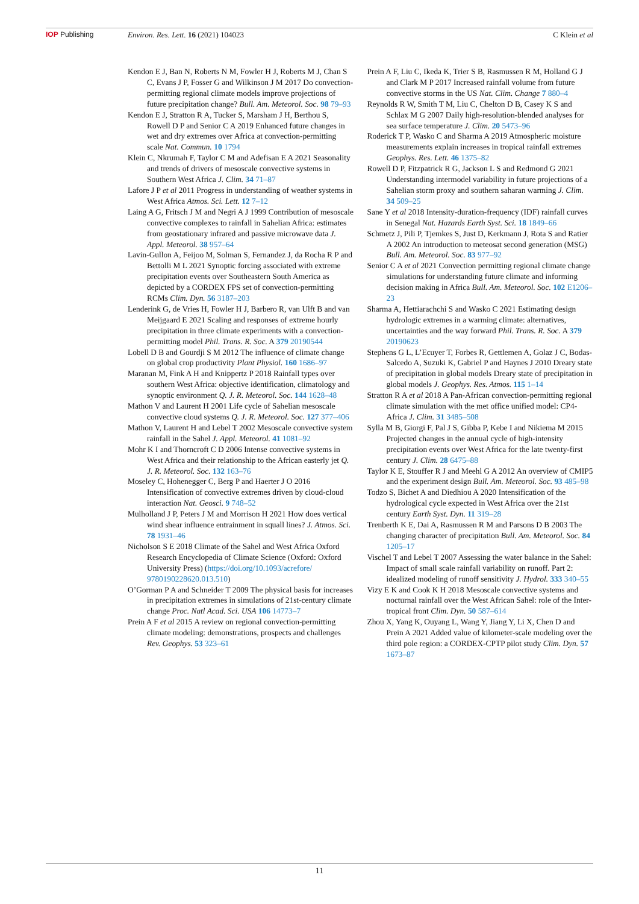IOP Publishing Environ. Res. Lett. 16 (2021) 104023
C Klein et al
Kendon E J, Ban N, Roberts N M, Fowler H J, Roberts M J, Chan S C, Evans J P, Fosser G and Wilkinson J M 2017 Do convection-permitting regional climate models improve projections of future precipitation change? Bull. Am. Meteorol. Soc. 98 79–93
Kendon E J, Stratton R A, Tucker S, Marsham J H, Berthou S, Rowell D P and Senior C A 2019 Enhanced future changes in wet and dry extremes over Africa at convection-permitting scale Nat. Commun. 10 1794
Klein C, Nkrumah F, Taylor C M and Adefisan E A 2021 Seasonality and trends of drivers of mesoscale convective systems in Southern West Africa J. Clim. 34 71–87
Lafore J P et al 2011 Progress in understanding of weather systems in West Africa Atmos. Sci. Lett. 12 7–12
Laing A G, Fritsch J M and Negri A J 1999 Contribution of mesoscale convective complexes to rainfall in Sahelian Africa: estimates from geostationary infrared and passive microwave data J. Appl. Meteorol. 38 957–64
Lavin-Gullon A, Feijoo M, Solman S, Fernandez J, da Rocha R P and Bettolli M L 2021 Synoptic forcing associated with extreme precipitation events over Southeastern South America as depicted by a CORDEX FPS set of convection-permitting RCMs Clim. Dyn. 56 3187–203
Lenderink G, de Vries H, Fowler H J, Barbero R, van Ulft B and van Meijgaard E 2021 Scaling and responses of extreme hourly precipitation in three climate experiments with a convection-permitting model Phil. Trans. R. Soc. A 379 20190544
Lobell D B and Gourdji S M 2012 The influence of climate change on global crop productivity Plant Physiol. 160 1686–97
Maranan M, Fink A H and Knippertz P 2018 Rainfall types over southern West Africa: objective identification, climatology and synoptic environment Q. J. R. Meteorol. Soc. 144 1628–48
Mathon V and Laurent H 2001 Life cycle of Sahelian mesoscale convective cloud systems Q. J. R. Meteorol. Soc. 127 377–406
Mathon V, Laurent H and Lebel T 2002 Mesoscale convective system rainfall in the Sahel J. Appl. Meteorol. 41 1081–92
Mohr K I and Thorncroft C D 2006 Intense convective systems in West Africa and their relationship to the African easterly jet Q. J. R. Meteorol. Soc. 132 163–76
Moseley C, Hohenegger C, Berg P and Haerter J O 2016 Intensification of convective extremes driven by cloud-cloud interaction Nat. Geosci. 9 748–52
Mulholland J P, Peters J M and Morrison H 2021 How does vertical wind shear influence entrainment in squall lines? J. Atmos. Sci. 78 1931–46
Nicholson S E 2018 Climate of the Sahel and West Africa Oxford Research Encyclopedia of Climate Science (Oxford: Oxford University Press) (https://doi.org/10.1093/acrefore/ 9780190228620.013.510)
O’Gorman P A and Schneider T 2009 The physical basis for increases in precipitation extremes in simulations of 21st-century climate change Proc. Natl Acad. Sci. USA 106 14773–7
Prein A F et al 2015 A review on regional convection-permitting climate modeling: demonstrations, prospects and challenges Rev. Geophys. 53 323–61
Prein A F, Liu C, Ikeda K, Trier S B, Rasmussen R M, Holland G J and Clark M P 2017 Increased rainfall volume from future convective storms in the US Nat. Clim. Change 7 880–4
Reynolds R W, Smith T M, Liu C, Chelton D B, Casey K S and Schlax M G 2007 Daily high-resolution-blended analyses for sea surface temperature J. Clim. 20 5473–96
Roderick T P, Wasko C and Sharma A 2019 Atmospheric moisture measurements explain increases in tropical rainfall extremes Geophys. Res. Lett. 46 1375–82
Rowell D P, Fitzpatrick R G, Jackson L S and Redmond G 2021 Understanding intermodel variability in future projections of a Sahelian storm proxy and southern saharan warming J. Clim. 34 509–25
Sane Y et al 2018 Intensity-duration-frequency (IDF) rainfall curves in Senegal Nat. Hazards Earth Syst. Sci. 18 1849–66
Schmetz J, Pili P, Tjemkes S, Just D, Kerkmann J, Rota S and Ratier A 2002 An introduction to meteosat second generation (MSG) Bull. Am. Meteorol. Soc. 83 977–92
Senior C A et al 2021 Convection permitting regional climate change simulations for understanding future climate and informing decision making in Africa Bull. Am. Meteorol. Soc. 102 E1206–23
Sharma A, Hettiarachchi S and Wasko C 2021 Estimating design hydrologic extremes in a warming climate: alternatives, uncertainties and the way forward Phil. Trans. R. Soc. A 379 20190623
Stephens G L, L’Ecuyer T, Forbes R, Gettlemen A, Golaz J C, Bodas-Salcedo A, Suzuki K, Gabriel P and Haynes J 2010 Dreary state of precipitation in global models Dreary state of precipitation in global models J. Geophys. Res. Atmos. 115 1–14
Stratton R A et al 2018 A Pan-African convection-permitting regional climate simulation with the met office unified model: CP4-Africa J. Clim. 31 3485–508
Sylla M B, Giorgi F, Pal J S, Gibba P, Kebe I and Nikiema M 2015 Projected changes in the annual cycle of high-intensity precipitation events over West Africa for the late twenty-first century J. Clim. 28 6475–88
Taylor K E, Stouffer R J and Meehl G A 2012 An overview of CMIP5 and the experiment design Bull. Am. Meteorol. Soc. 93 485–98
Todzo S, Bichet A and Diedhiou A 2020 Intensification of the hydrological cycle expected in West Africa over the 21st century Earth Syst. Dyn. 11 319–28
Trenberth K E, Dai A, Rasmussen R M and Parsons D B 2003 The changing character of precipitation Bull. Am. Meteorol. Soc. 84 1205–17
Vischel T and Lebel T 2007 Assessing the water balance in the Sahel: Impact of small scale rainfall variability on runoff. Part 2: idealized modeling of runoff sensitivity J. Hydrol. 333 340–55
Vizy E K and Cook K H 2018 Mesoscale convective systems and nocturnal rainfall over the West African Sahel: role of the Inter-tropical front Clim. Dyn. 50 587–614
Zhou X, Yang K, Ouyang L, Wang Y, Jiang Y, Li X, Chen D and Prein A 2021 Added value of kilometer-scale modeling over the third pole region: a CORDEX-CPTP pilot study Clim. Dyn. 57 1673–87
11